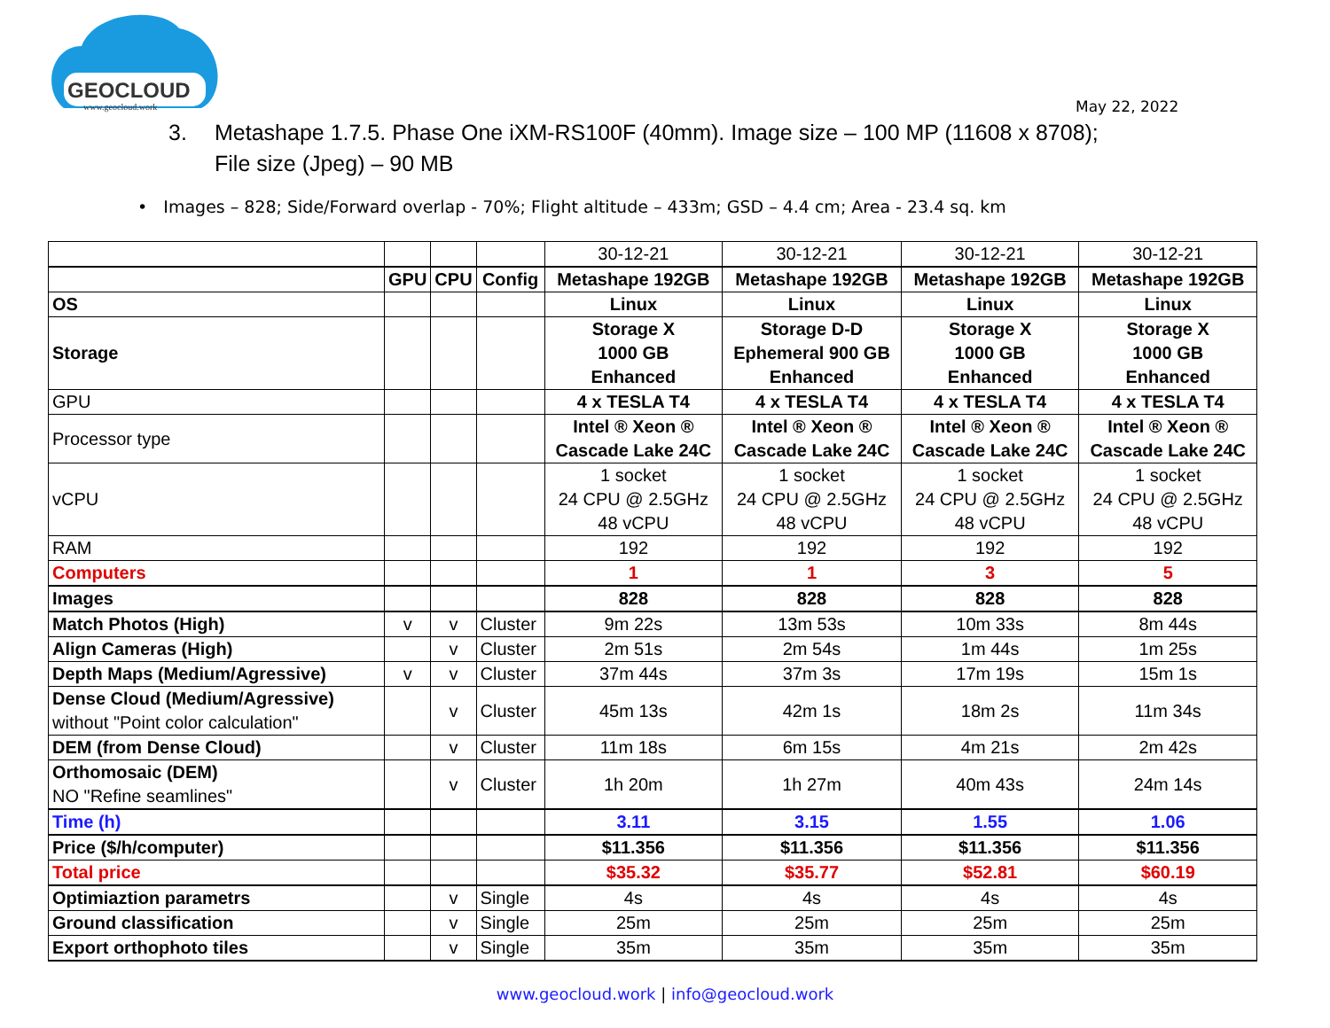GEOCLOUD
www.geocloud.work
May 22, 2022
3. Metashape 1.7.5. Phase One iXM-RS100F (40mm). Image size – 100 MP (11608 x 8708); File size (Jpeg) – 90 MB
• Images – 828; Side/Forward overlap - 70%; Flight altitude – 433m; GSD – 4.4 cm; Area - 23.4 sq. km
| | | | | 30-12-21 | 30-12-21 | 30-12-21 | 30-12-21 |
| | GPU | CPU | Config | Metashape 192GB | Metashape 192GB | Metashape 192GB | Metashape 192GB |
| OS | | | | Linux | Linux | Linux | Linux |
| Storage | | | | Storage X 1000 GB Enhanced | Storage D-D Ephemeral 900 GB Enhanced | Storage X 1000 GB Enhanced | Storage X 1000 GB Enhanced |
| GPU | | | | 4 x TESLA T4 | 4 x TESLA T4 | 4 x TESLA T4 | 4 x TESLA T4 |
| Processor type | | | | Intel ® Xeon ® Cascade Lake 24C | Intel ® Xeon ® Cascade Lake 24C | Intel ® Xeon ® Cascade Lake 24C | Intel ® Xeon ® Cascade Lake 24C |
| vCPU | | | | 1 socket 24 CPU @ 2.5GHz 48 vCPU | 1 socket 24 CPU @ 2.5GHz 48 vCPU | 1 socket 24 CPU @ 2.5GHz 48 vCPU | 1 socket 24 CPU @ 2.5GHz 48 vCPU |
| RAM | | | | 192 | 192 | 192 | 192 |
| Computers | | | | 1 | 1 | 3 | 5 |
| Images | | | | 828 | 828 | 828 | 828 |
| Match Photos (High) | v | v | Cluster | 9m 22s | 13m 53s | 10m 33s | 8m 44s |
| Align Cameras (High) | | v | Cluster | 2m 51s | 2m 54s | 1m 44s | 1m 25s |
| Depth Maps (Medium/Agressive) | v | v | Cluster | 37m 44s | 37m 3s | 17m 19s | 15m 1s |
| Dense Cloud (Medium/Agressive) without "Point color calculation" | | v | Cluster | 45m 13s | 42m 1s | 18m 2s | 11m 34s |
| DEM (from Dense Cloud) | | v | Cluster | 11m 18s | 6m 15s | 4m 21s | 2m 42s |
| Orthomosaic (DEM) NO "Refine seamlines" | | v | Cluster | 1h 20m | 1h 27m | 40m 43s | 24m 14s |
| Time (h) | | | | 3.11 | 3.15 | 1.55 | 1.06 |
| Price ($/h/computer) | | | | $11.356 | $11.356 | $11.356 | $11.356 |
| Total price | | | | $35.32 | $35.77 | $52.81 | $60.19 |
| Optimiaztion parametrs | | v | Single | 4s | 4s | 4s | 4s |
| Ground classification | | v | Single | 25m | 25m | 25m | 25m |
| Export orthophoto tiles | | v | Single | 35m | 35m | 35m | 35m |
www.geocloud.work | info@geocloud.work